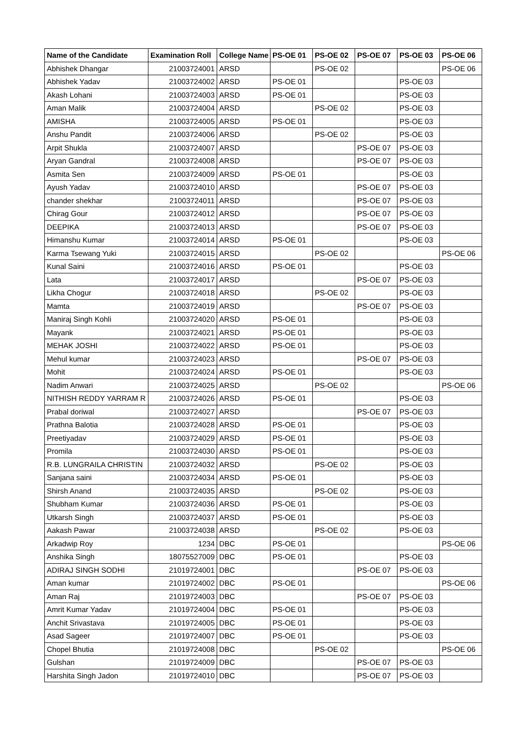| Name of the Candidate | Examination Roll | College Name | PS-OE 01 | PS-OE 02 | PS-OE 07 | PS-OE 03 | PS-OE 06 |
| --- | --- | --- | --- | --- | --- | --- | --- |
| Abhishek Dhangar | 21003724001 | ARSD | | PS-OE 02 | | | PS-OE 06 |
| Abhishek Yadav | 21003724002 | ARSD | PS-OE 01 | | | PS-OE 03 | |
| Akash Lohani | 21003724003 | ARSD | PS-OE 01 | | | PS-OE 03 | |
| Aman Malik | 21003724004 | ARSD | | PS-OE 02 | | PS-OE 03 | |
| AMISHA | 21003724005 | ARSD | PS-OE 01 | | | PS-OE 03 | |
| Anshu Pandit | 21003724006 | ARSD | | PS-OE 02 | | PS-OE 03 | |
| Arpit Shukla | 21003724007 | ARSD | | | PS-OE 07 | PS-OE 03 | |
| Aryan Gandral | 21003724008 | ARSD | | | PS-OE 07 | PS-OE 03 | |
| Asmita Sen | 21003724009 | ARSD | PS-OE 01 | | | PS-OE 03 | |
| Ayush Yadav | 21003724010 | ARSD | | | PS-OE 07 | PS-OE 03 | |
| chander shekhar | 21003724011 | ARSD | | | PS-OE 07 | PS-OE 03 | |
| Chirag Gour | 21003724012 | ARSD | | | PS-OE 07 | PS-OE 03 | |
| DEEPIKA | 21003724013 | ARSD | | | PS-OE 07 | PS-OE 03 | |
| Himanshu Kumar | 21003724014 | ARSD | PS-OE 01 | | | PS-OE 03 | |
| Karma Tsewang Yuki | 21003724015 | ARSD | | PS-OE 02 | | | PS-OE 06 |
| Kunal Saini | 21003724016 | ARSD | PS-OE 01 | | | PS-OE 03 | |
| Lata | 21003724017 | ARSD | | | PS-OE 07 | PS-OE 03 | |
| Likha Chogur | 21003724018 | ARSD | | PS-OE 02 | | PS-OE 03 | |
| Mamta | 21003724019 | ARSD | | | PS-OE 07 | PS-OE 03 | |
| Maniraj Singh Kohli | 21003724020 | ARSD | PS-OE 01 | | | PS-OE 03 | |
| Mayank | 21003724021 | ARSD | PS-OE 01 | | | PS-OE 03 | |
| MEHAK JOSHI | 21003724022 | ARSD | PS-OE 01 | | | PS-OE 03 | |
| Mehul kumar | 21003724023 | ARSD | | | PS-OE 07 | PS-OE 03 | |
| Mohit | 21003724024 | ARSD | PS-OE 01 | | | PS-OE 03 | |
| Nadim Anwari | 21003724025 | ARSD | | PS-OE 02 | | | PS-OE 06 |
| NITHISH REDDY YARRAM R | 21003724026 | ARSD | PS-OE 01 | | | PS-OE 03 | |
| Prabal doriwal | 21003724027 | ARSD | | | PS-OE 07 | PS-OE 03 | |
| Prathna Balotia | 21003724028 | ARSD | PS-OE 01 | | | PS-OE 03 | |
| Preetiyadav | 21003724029 | ARSD | PS-OE 01 | | | PS-OE 03 | |
| Promila | 21003724030 | ARSD | PS-OE 01 | | | PS-OE 03 | |
| R.B. LUNGRAILA CHRISTIN | 21003724032 | ARSD | | PS-OE 02 | | PS-OE 03 | |
| Sanjana saini | 21003724034 | ARSD | PS-OE 01 | | | PS-OE 03 | |
| Shirsh Anand | 21003724035 | ARSD | | PS-OE 02 | | PS-OE 03 | |
| Shubham Kumar | 21003724036 | ARSD | PS-OE 01 | | | PS-OE 03 | |
| Utkarsh Singh | 21003724037 | ARSD | PS-OE 01 | | | PS-OE 03 | |
| Aakash Pawar | 21003724038 | ARSD | | PS-OE 02 | | PS-OE 03 | |
| Arkadwip Roy | 1234 | DBC | PS-OE 01 | | | | PS-OE 06 |
| Anshika Singh | 18075527009 | DBC | PS-OE 01 | | | PS-OE 03 | |
| ADIRAJ SINGH SODHI | 21019724001 | DBC | | | PS-OE 07 | PS-OE 03 | |
| Aman kumar | 21019724002 | DBC | PS-OE 01 | | | | PS-OE 06 |
| Aman Raj | 21019724003 | DBC | | | PS-OE 07 | PS-OE 03 | |
| Amrit Kumar Yadav | 21019724004 | DBC | PS-OE 01 | | | PS-OE 03 | |
| Anchit Srivastava | 21019724005 | DBC | PS-OE 01 | | | PS-OE 03 | |
| Asad Sageer | 21019724007 | DBC | PS-OE 01 | | | PS-OE 03 | |
| Chopel Bhutia | 21019724008 | DBC | | PS-OE 02 | | | PS-OE 06 |
| Gulshan | 21019724009 | DBC | | | PS-OE 07 | PS-OE 03 | |
| Harshita Singh Jadon | 21019724010 | DBC | | | PS-OE 07 | PS-OE 03 | |